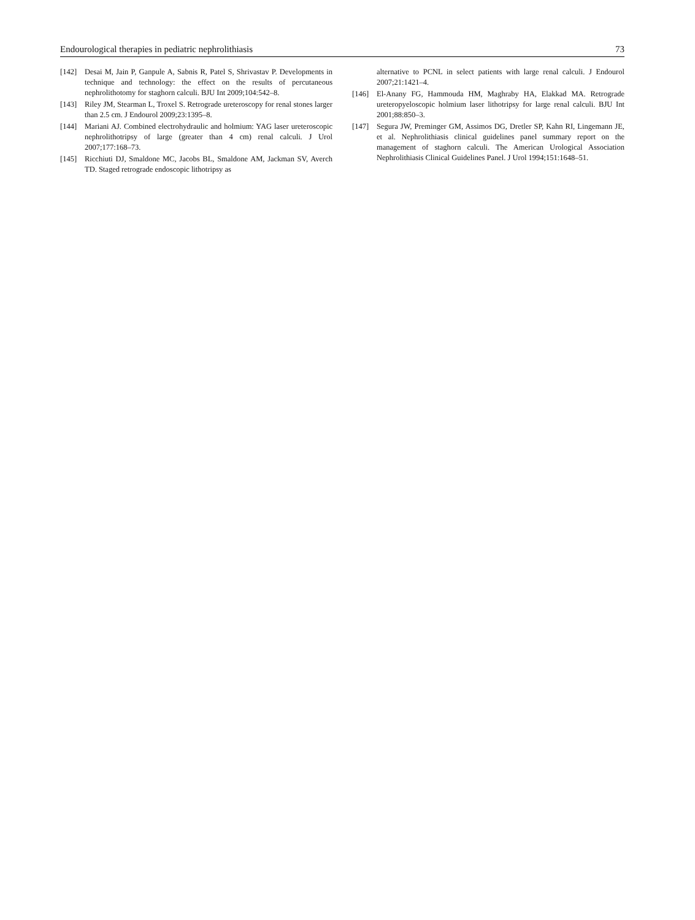Endourological therapies in pediatric nephrolithiasis 73
[142] Desai M, Jain P, Ganpule A, Sabnis R, Patel S, Shrivastav P. Developments in technique and technology: the effect on the results of percutaneous nephrolithotomy for staghorn calculi. BJU Int 2009;104:542–8.
[143] Riley JM, Stearman L, Troxel S. Retrograde ureteroscopy for renal stones larger than 2.5 cm. J Endourol 2009;23:1395–8.
[144] Mariani AJ. Combined electrohydraulic and holmium: YAG laser ureteroscopic nephrolithotripsy of large (greater than 4 cm) renal calculi. J Urol 2007;177:168–73.
[145] Ricchiuti DJ, Smaldone MC, Jacobs BL, Smaldone AM, Jackman SV, Averch TD. Staged retrograde endoscopic lithotripsy as
alternative to PCNL in select patients with large renal calculi. J Endourol 2007;21:1421–4.
[146] El-Anany FG, Hammouda HM, Maghraby HA, Elakkad MA. Retrograde ureteropyeloscopic holmium laser lithotripsy for large renal calculi. BJU Int 2001;88:850–3.
[147] Segura JW, Preminger GM, Assimos DG, Dretler SP, Kahn RI, Lingemann JE, et al. Nephrolithiasis clinical guidelines panel summary report on the management of staghorn calculi. The American Urological Association Nephrolithiasis Clinical Guidelines Panel. J Urol 1994;151:1648–51.